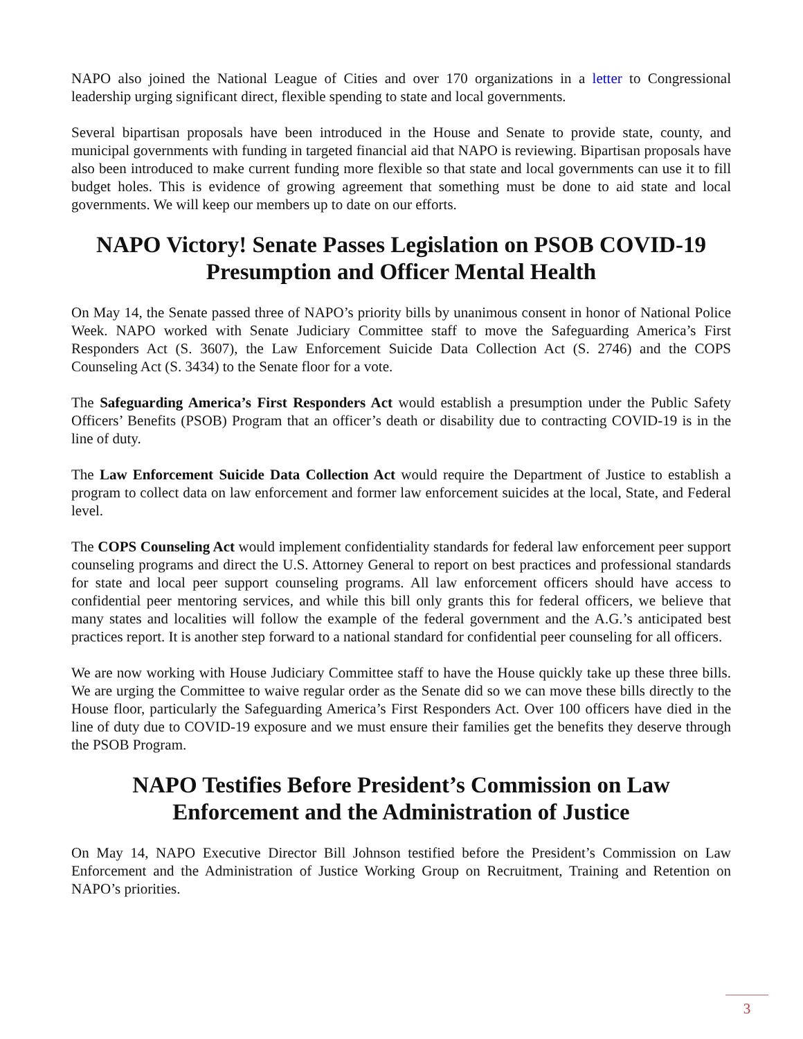NAPO also joined the National League of Cities and over 170 organizations in a letter to Congressional leadership urging significant direct, flexible spending to state and local governments.
Several bipartisan proposals have been introduced in the House and Senate to provide state, county, and municipal governments with funding in targeted financial aid that NAPO is reviewing. Bipartisan proposals have also been introduced to make current funding more flexible so that state and local governments can use it to fill budget holes. This is evidence of growing agreement that something must be done to aid state and local governments. We will keep our members up to date on our efforts.
NAPO Victory! Senate Passes Legislation on PSOB COVID-19 Presumption and Officer Mental Health
On May 14, the Senate passed three of NAPO’s priority bills by unanimous consent in honor of National Police Week. NAPO worked with Senate Judiciary Committee staff to move the Safeguarding America’s First Responders Act (S. 3607), the Law Enforcement Suicide Data Collection Act (S. 2746) and the COPS Counseling Act (S. 3434) to the Senate floor for a vote.
The Safeguarding America’s First Responders Act would establish a presumption under the Public Safety Officers’ Benefits (PSOB) Program that an officer’s death or disability due to contracting COVID-19 is in the line of duty.
The Law Enforcement Suicide Data Collection Act would require the Department of Justice to establish a program to collect data on law enforcement and former law enforcement suicides at the local, State, and Federal level.
The COPS Counseling Act would implement confidentiality standards for federal law enforcement peer support counseling programs and direct the U.S. Attorney General to report on best practices and professional standards for state and local peer support counseling programs. All law enforcement officers should have access to confidential peer mentoring services, and while this bill only grants this for federal officers, we believe that many states and localities will follow the example of the federal government and the A.G.’s anticipated best practices report. It is another step forward to a national standard for confidential peer counseling for all officers.
We are now working with House Judiciary Committee staff to have the House quickly take up these three bills. We are urging the Committee to waive regular order as the Senate did so we can move these bills directly to the House floor, particularly the Safeguarding America’s First Responders Act. Over 100 officers have died in the line of duty due to COVID-19 exposure and we must ensure their families get the benefits they deserve through the PSOB Program.
NAPO Testifies Before President’s Commission on Law Enforcement and the Administration of Justice
On May 14, NAPO Executive Director Bill Johnson testified before the President’s Commission on Law Enforcement and the Administration of Justice Working Group on Recruitment, Training and Retention on NAPO’s priorities.
3